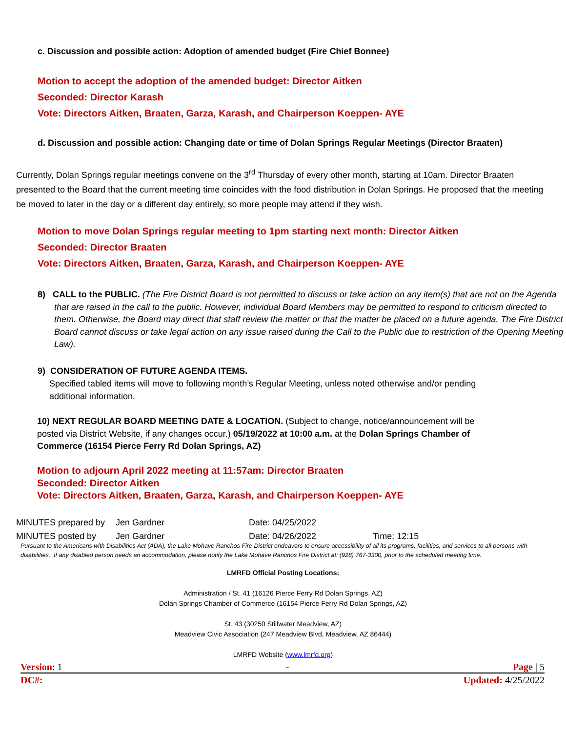​
c. Discussion and possible action: Adoption of amended budget (Fire Chief Bonnee)
Motion to accept the adoption of the amended budget: Director Aitken
Seconded: Director Karash
Vote: Directors Aitken, Braaten, Garza, Karash, and Chairperson Koeppen- AYE
d. Discussion and possible action: Changing date or time of Dolan Springs Regular Meetings (Director Braaten)
Currently, Dolan Springs regular meetings convene on the 3<sup>rd</sup> Thursday of every other month, starting at 10am. Director Braaten presented to the Board that the current meeting time coincides with the food distribution in Dolan Springs. He proposed that the meeting be moved to later in the day or a different day entirely, so more people may attend if they wish.
Motion to move Dolan Springs regular meeting to 1pm starting next month: Director Aitken
Seconded: Director Braaten
Vote: Directors Aitken, Braaten, Garza, Karash, and Chairperson Koeppen- AYE
8) CALL to the PUBLIC. (The Fire District Board is not permitted to discuss or take action on any item(s) that are not on the Agenda that are raised in the call to the public. However, individual Board Members may be permitted to respond to criticism directed to them. Otherwise, the Board may direct that staff review the matter or that the matter be placed on a future agenda. The Fire District Board cannot discuss or take legal action on any issue raised during the Call to the Public due to restriction of the Opening Meeting Law).
9) CONSIDERATION OF FUTURE AGENDA ITEMS.
Specified tabled items will move to following month’s Regular Meeting, unless noted otherwise and/or pending
additional information.
10) NEXT REGULAR BOARD MEETING DATE & LOCATION. (Subject to change, notice/announcement will be posted via District Website, if any changes occur.) 05/19/2022 at 10:00 a.m. at the Dolan Springs Chamber of Commerce (16154 Pierce Ferry Rd Dolan Springs, AZ)
Motion to adjourn April 2022 meeting at 11:57am: Director Braaten
Seconded: Director Aitken
Vote: Directors Aitken, Braaten, Garza, Karash, and Chairperson Koeppen- AYE
MINUTES prepared by Jen Gardner Date: 04/25/2022
MINUTES posted by Jen Gardner Date: 04/26/2022 Time: 12:15
Pursuant to the Americans with Disabilities Act (ADA), the Lake Mohave Ranchos Fire District endeavors to ensure accessibility of all its programs, facilities, and services to all persons with disabilities. If any disabled person needs an accommodation, please notify the Lake Mohave Ranchos Fire District at: (928) 767-3300, prior to the scheduled meeting time.
LMRFD Official Posting Locations:
Administration / St. 41 (16126 Pierce Ferry Rd Dolan Springs, AZ)
Dolan Springs Chamber of Commerce (16154 Pierce Ferry Rd Dolan Springs, AZ)
St. 43 (30250 Stillwater Meadview, AZ)
Meadview Civic Association (247 Meadview Blvd, Meadview, AZ 86444)
LMRFD Website (www.lmrfd.org)
Version: 1 - Page | 5
DC#: Updated: 4/25/2022